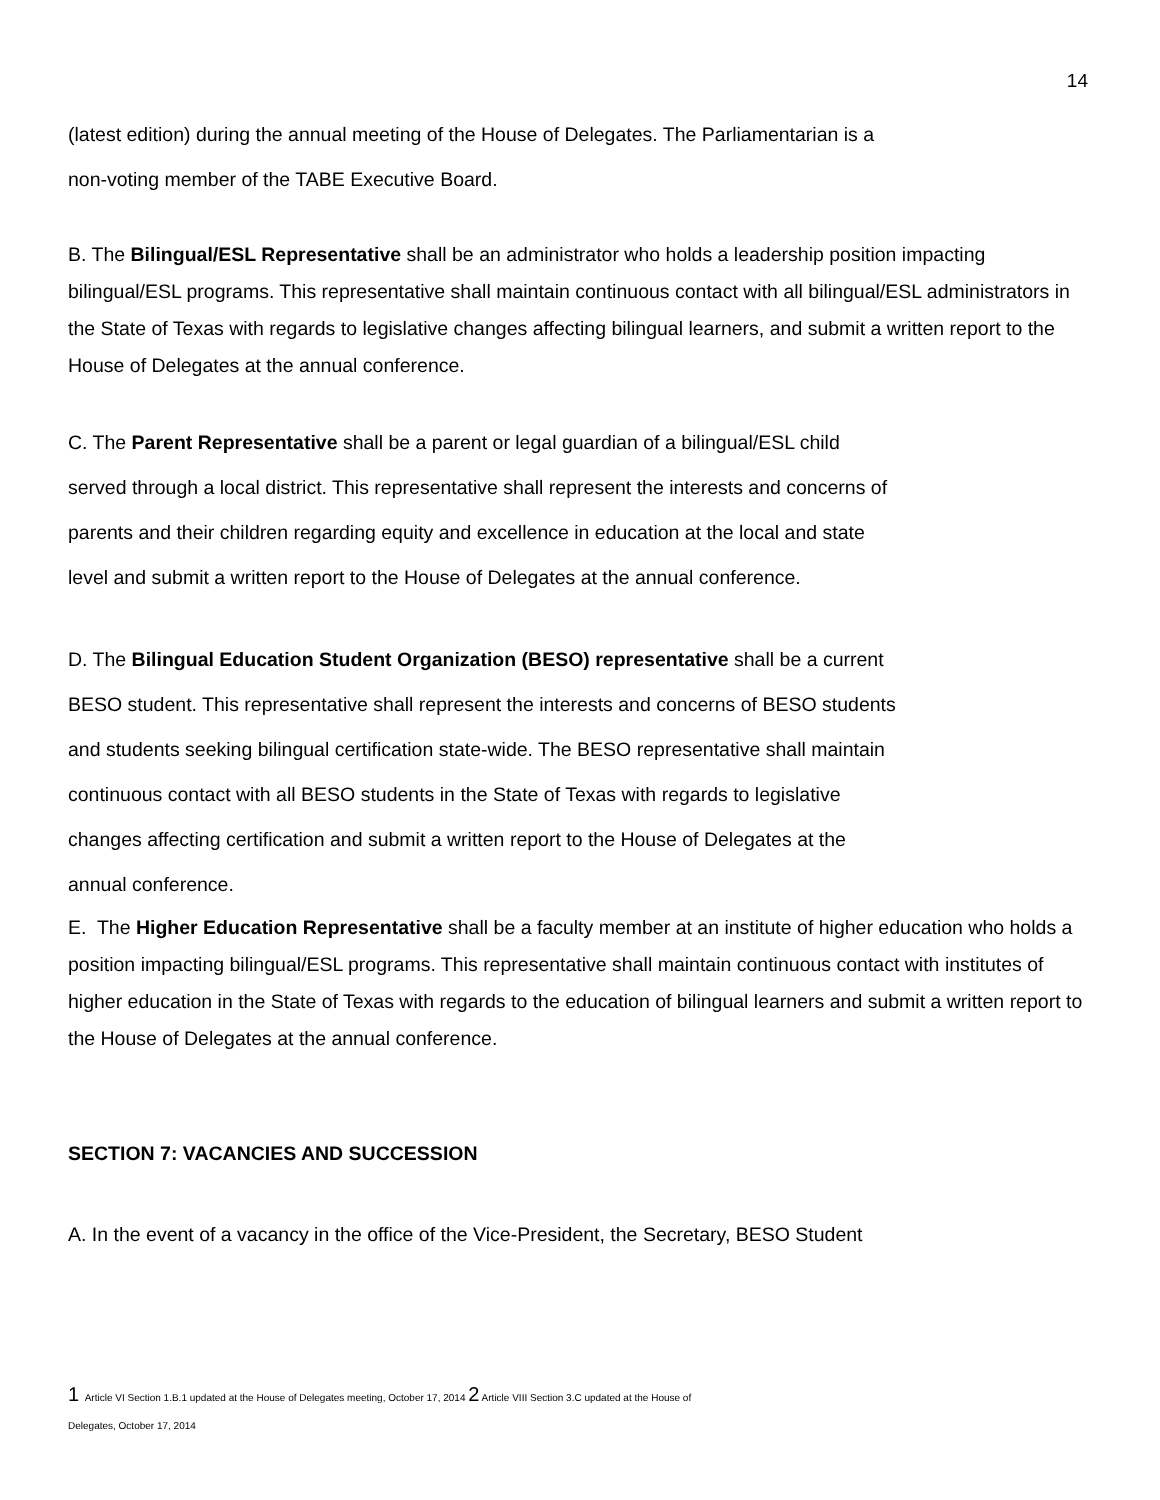14
(latest edition) during the annual meeting of the House of Delegates. The Parliamentarian is a
non-voting member of the TABE Executive Board.
B. The Bilingual/ESL Representative shall be an administrator who holds a leadership position impacting bilingual/ESL programs. This representative shall maintain continuous contact with all bilingual/ESL administrators in the State of Texas with regards to legislative changes affecting bilingual learners, and submit a written report to the House of Delegates at the annual conference.
C. The Parent Representative shall be a parent or legal guardian of a bilingual/ESL child
served through a local district. This representative shall represent the interests and concerns of
parents and their children regarding equity and excellence in education at the local and state
level and submit a written report to the House of Delegates at the annual conference.
D. The Bilingual Education Student Organization (BESO) representative shall be a current
BESO student. This representative shall represent the interests and concerns of BESO students
and students seeking bilingual certification state-wide. The BESO representative shall maintain
continuous contact with all BESO students in the State of Texas with regards to legislative
changes affecting certification and submit a written report to the House of Delegates at the
annual conference.
E. The Higher Education Representative shall be a faculty member at an institute of higher education who holds a position impacting bilingual/ESL programs. This representative shall maintain continuous contact with institutes of higher education in the State of Texas with regards to the education of bilingual learners and submit a written report to the House of Delegates at the annual conference.
SECTION 7: VACANCIES AND SUCCESSION
A. In the event of a vacancy in the office of the Vice-President, the Secretary, BESO Student
1 Article VI Section 1.B.1 updated at the House of Delegates meeting, October 17, 2014 2 Article VIII Section 3.C updated at the House of
Delegates, October 17, 2014